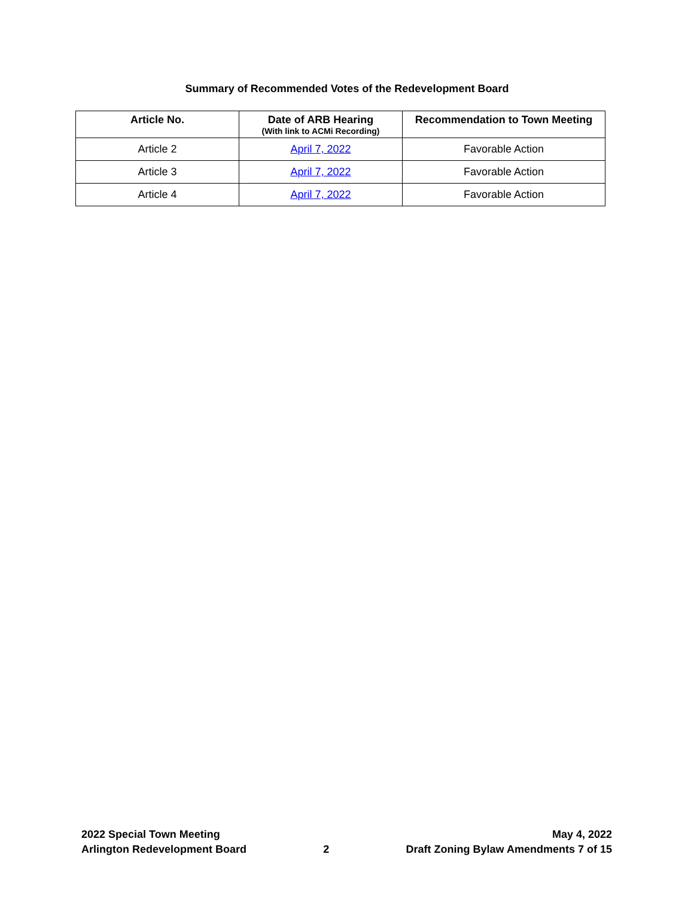Summary of Recommended Votes of the Redevelopment Board
| Article No. | Date of ARB Hearing (With link to ACMi Recording) | Recommendation to Town Meeting |
| --- | --- | --- |
| Article 2 | April 7, 2022 | Favorable Action |
| Article 3 | April 7, 2022 | Favorable Action |
| Article 4 | April 7, 2022 | Favorable Action |
2022 Special Town Meeting
Arlington Redevelopment Board
2 May 4, 2022
Draft Zoning Bylaw Amendments 7 of 15